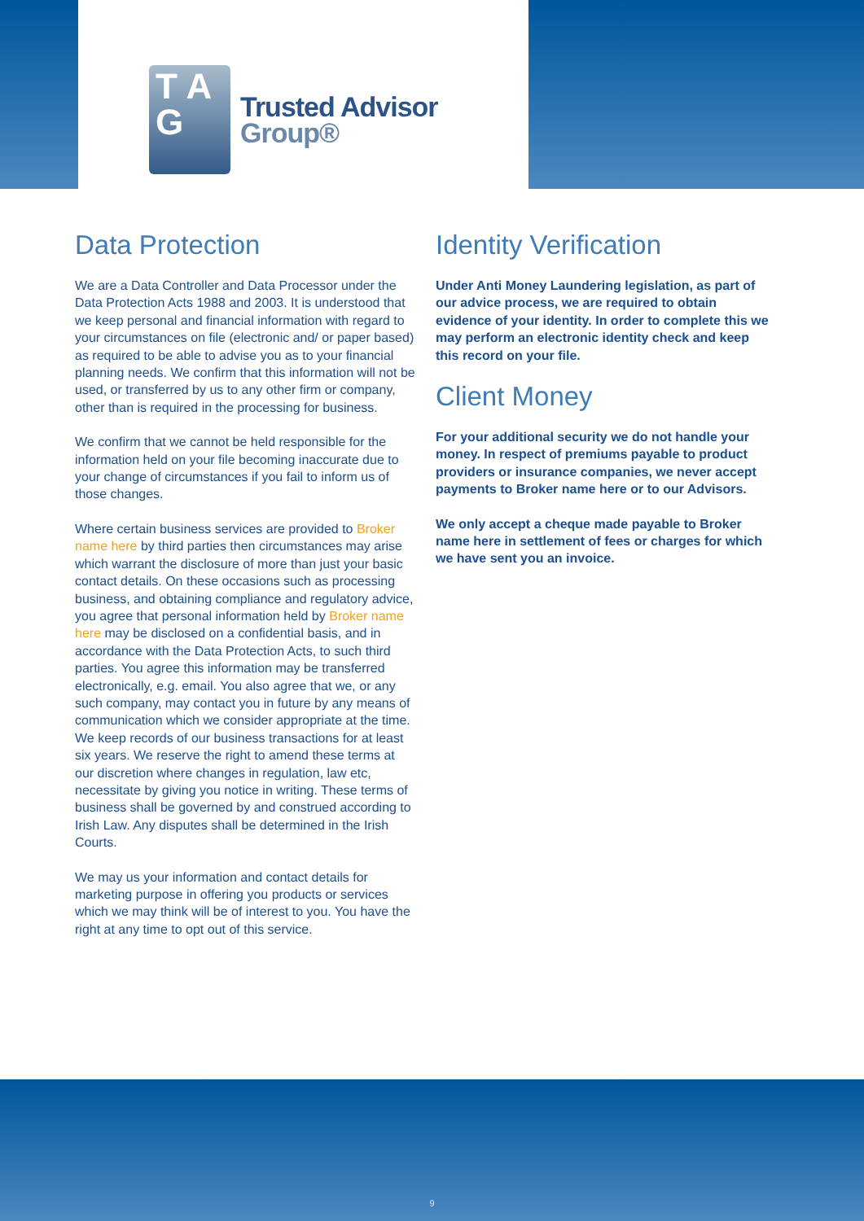T A
G
Trusted Advisor
Group®
Data Protection
We are a Data Controller and Data Processor under the Data Protection Acts 1988 and 2003. It is understood that we keep personal and financial information with regard to your circumstances on file (electronic and/ or paper based) as required to be able to advise you as to your financial planning needs. We confirm that this information will not be used, or transferred by us to any other firm or company, other than is required in the processing for business.
We confirm that we cannot be held responsible for the information held on your file becoming inaccurate due to your change of circumstances if you fail to inform us of those changes.
Where certain business services are provided to Broker name here by third parties then circumstances may arise which warrant the disclosure of more than just your basic contact details. On these occasions such as processing business, and obtaining compliance and regulatory advice, you agree that personal information held by Broker name here may be disclosed on a confidential basis, and in accordance with the Data Protection Acts, to such third parties. You agree this information may be transferred electronically, e.g. email. You also agree that we, or any such company, may contact you in future by any means of communication which we consider appropriate at the time. We keep records of our business transactions for at least six years. We reserve the right to amend these terms at our discretion where changes in regulation, law etc, necessitate by giving you notice in writing. These terms of business shall be governed by and construed according to Irish Law. Any disputes shall be determined in the Irish Courts.
We may us your information and contact details for marketing purpose in offering you products or services which we may think will be of interest to you. You have the right at any time to opt out of this service.
Identity Verification
Under Anti Money Laundering legislation, as part of our advice process, we are required to obtain evidence of your identity. In order to complete this we may perform an electronic identity check and keep this record on your file.
Client Money
For your additional security we do not handle your money. In respect of premiums payable to product providers or insurance companies, we never accept payments to Broker name here or to our Advisors.
We only accept a cheque made payable to Broker name here in settlement of fees or charges for which we have sent you an invoice.
9